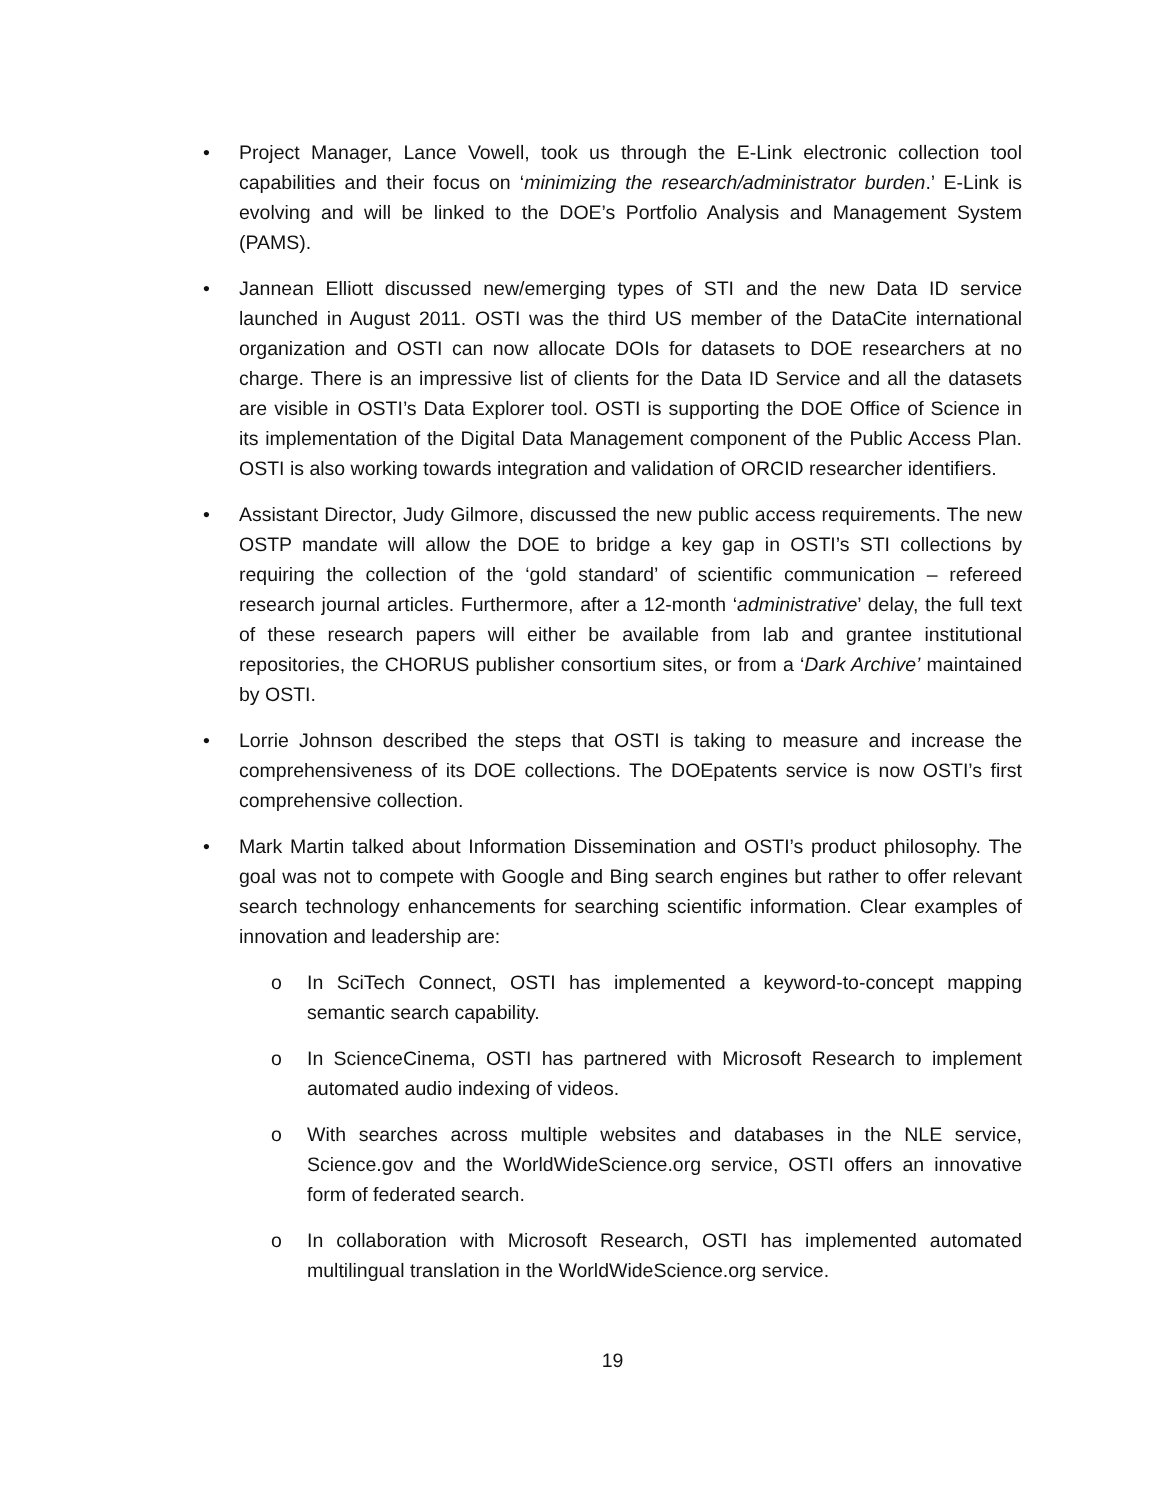• Project Manager, Lance Vowell, took us through the E-Link electronic collection tool capabilities and their focus on ‘minimizing the research/administrator burden.’ E-Link is evolving and will be linked to the DOE’s Portfolio Analysis and Management System (PAMS).
• Jannean Elliott discussed new/emerging types of STI and the new Data ID service launched in August 2011. OSTI was the third US member of the DataCite international organization and OSTI can now allocate DOIs for datasets to DOE researchers at no charge. There is an impressive list of clients for the Data ID Service and all the datasets are visible in OSTI’s Data Explorer tool. OSTI is supporting the DOE Office of Science in its implementation of the Digital Data Management component of the Public Access Plan. OSTI is also working towards integration and validation of ORCID researcher identifiers.
• Assistant Director, Judy Gilmore, discussed the new public access requirements. The new OSTP mandate will allow the DOE to bridge a key gap in OSTI’s STI collections by requiring the collection of the ‘gold standard’ of scientific communication – refereed research journal articles. Furthermore, after a 12-month ‘administrative’ delay, the full text of these research papers will either be available from lab and grantee institutional repositories, the CHORUS publisher consortium sites, or from a ‘Dark Archive’ maintained by OSTI.
• Lorrie Johnson described the steps that OSTI is taking to measure and increase the comprehensiveness of its DOE collections. The DOEpatents service is now OSTI’s first comprehensive collection.
• Mark Martin talked about Information Dissemination and OSTI’s product philosophy. The goal was not to compete with Google and Bing search engines but rather to offer relevant search technology enhancements for searching scientific information. Clear examples of innovation and leadership are:
o In SciTech Connect, OSTI has implemented a keyword-to-concept mapping semantic search capability.
o In ScienceCinema, OSTI has partnered with Microsoft Research to implement automated audio indexing of videos.
o With searches across multiple websites and databases in the NLE service, Science.gov and the WorldWideScience.org service, OSTI offers an innovative form of federated search.
o In collaboration with Microsoft Research, OSTI has implemented automated multilingual translation in the WorldWideScience.org service.
19